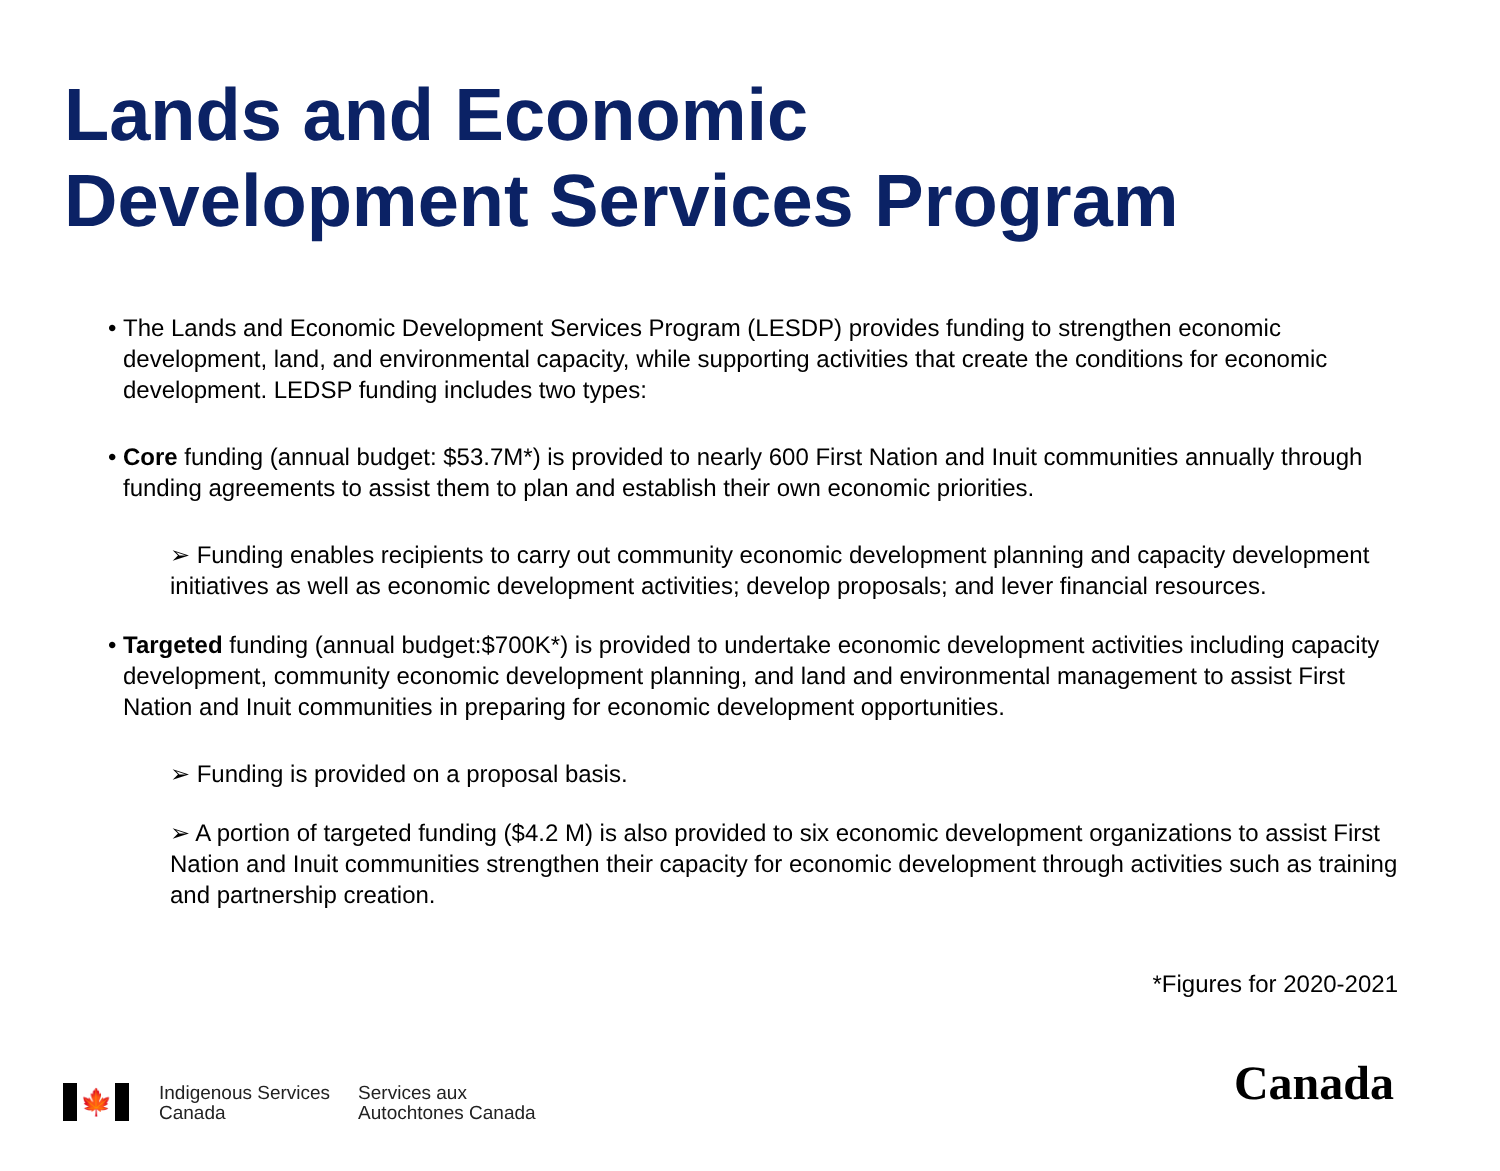Lands and Economic
Development Services Program
• The Lands and Economic Development Services Program (LESDP) provides funding to strengthen economic development, land, and environmental capacity, while supporting activities that create the conditions for economic development. LEDSP funding includes two types:
• Core funding (annual budget: $53.7M*) is provided to nearly 600 First Nation and Inuit communities annually through funding agreements to assist them to plan and establish their own economic priorities.
➢ Funding enables recipients to carry out community economic development planning and capacity development initiatives as well as economic development activities; develop proposals; and lever financial resources.
• Targeted funding (annual budget:$700K*) is provided to undertake economic development activities including capacity development, community economic development planning, and land and environmental management to assist First Nation and Inuit communities in preparing for economic development opportunities.
➢ Funding is provided on a proposal basis.
➢ A portion of targeted funding ($4.2 M) is also provided to six economic development organizations to assist First Nation and Inuit communities strengthen their capacity for economic development through activities such as training and partnership creation.
*Figures for 2020-2021
🍁
Indigenous Services
Canada
Services aux
Autochtones Canada
Canada